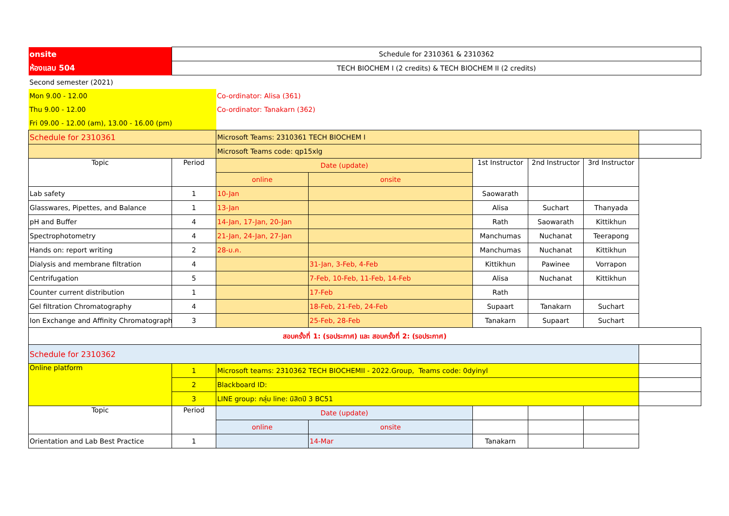| onsite | Schedule for 2310361 & 2310362 | | | | | | |
| ห้องแลบ 504 | TECH BIOCHEM I (2 credits) & TECH BIOCHEM II (2 credits) | | | | | | |
| Second semester (2021) | | | | | | | |
| Mon 9.00 - 12.00 | | Co-ordinator: Alisa (361) | | | | | |
| Thu 9.00 - 12.00 | | Co-ordinator: Tanakarn (362) | | | | | |
| Fri 09.00 - 12.00 (am), 13.00 - 16.00 (pm) | | | | | | | |
| Schedule for 2310361 | | Microsoft Teams: 2310361 TECH BIOCHEM I | | | | | |
| | | Microsoft Teams code: qp15xlg | | | | | |
| Topic | Period | Date (update) | | 1st Instructor | 2nd Instructor | 3rd Instructor | |
| | | online | onsite | | | | |
| Lab safety | 1 | 10-Jan | | Saowarath | | | |
| Glasswares, Pipettes, and Balance | 1 | 13-Jan | | Alisa | Suchart | Thanyada | |
| pH and Buffer | 4 | 14-Jan, 17-Jan, 20-Jan | | Rath | Saowarath | Kittikhun | |
| Spectrophotometry | 4 | 21-Jan, 24-Jan, 27-Jan | | Manchumas | Nuchanat | Teerapong | |
| Hands on: report writing | 2 | 28-ม.ค. | | Manchumas | Nuchanat | Kittikhun | |
| Dialysis and membrane filtration | 4 | | 31-Jan, 3-Feb, 4-Feb | Kittikhun | Pawinee | Vorrapon | |
| Centrifugation | 5 | | 7-Feb, 10-Feb, 11-Feb, 14-Feb | Alisa | Nuchanat | Kittikhun | |
| Counter current distribution | 1 | | 17-Feb | Rath | | | |
| Gel filtration Chromatography | 4 | | 18-Feb, 21-Feb, 24-Feb | Supaart | Tanakarn | Suchart | |
| Ion Exchange and Affinity Chromatography | 3 | | 25-Feb, 28-Feb | Tanakarn | Supaart | Suchart | |
| สอบครั้งที่ 1: (รอประกาศ) และ สอบครั้งที่ 2: (รอประกาศ) | | | | | | | |
| Schedule for 2310362 | | | | | | | |
| Online platform | 1 | Microsoft teams: 2310362 TECH BIOCHEMII - 2022.Group, Teams code: 0dyinyl | | | | | |
| | 2 | Blackboard ID: | | | | | |
| | 3 | LINE group: กลุ่ม line: นิสิตปี 3 BC51 | | | | | |
| Topic | Period | Date (update) | | | | | |
| | | online | onsite | | | | |
| Orientation and Lab Best Practice | 1 | | 14-Mar | Tanakarn | | | |